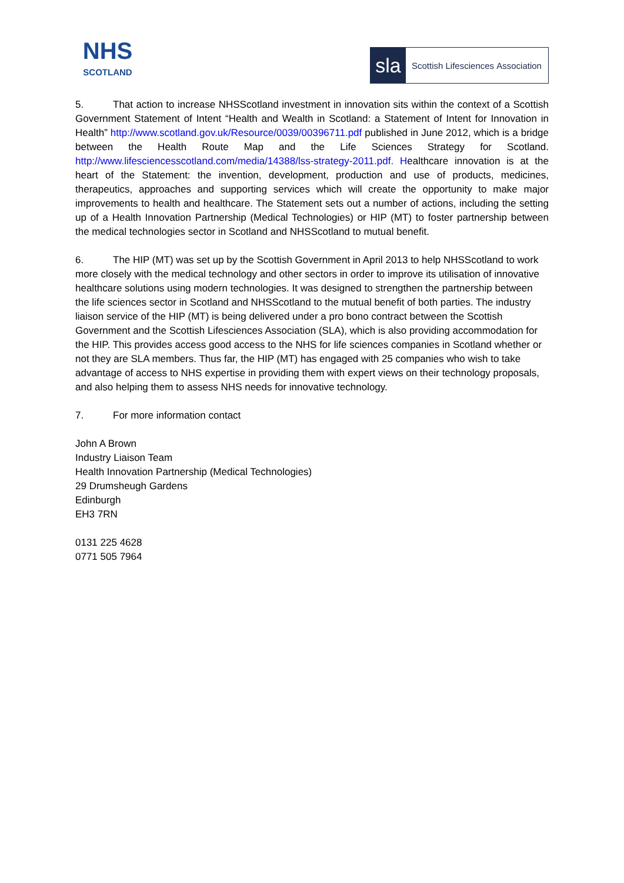NHS
SCOTLAND
sla
Scottish Lifesciences Association
5. That action to increase NHSScotland investment in innovation sits within the context of a Scottish Government Statement of Intent “Health and Wealth in Scotland: a Statement of Intent for Innovation in Health” http://www.scotland.gov.uk/Resource/0039/00396711.pdf published in June 2012, which is a bridge between the Health Route Map and the Life Sciences Strategy for Scotland. http://www.lifesciencesscotland.com/media/14388/lss-strategy-2011.pdf. Healthcare innovation is at the heart of the Statement: the invention, development, production and use of products, medicines, therapeutics, approaches and supporting services which will create the opportunity to make major improvements to health and healthcare. The Statement sets out a number of actions, including the setting up of a Health Innovation Partnership (Medical Technologies) or HIP (MT) to foster partnership between the medical technologies sector in Scotland and NHSScotland to mutual benefit.
6. The HIP (MT) was set up by the Scottish Government in April 2013 to help NHSScotland to work more closely with the medical technology and other sectors in order to improve its utilisation of innovative healthcare solutions using modern technologies. It was designed to strengthen the partnership between the life sciences sector in Scotland and NHSScotland to the mutual benefit of both parties. The industry liaison service of the HIP (MT) is being delivered under a pro bono contract between the Scottish Government and the Scottish Lifesciences Association (SLA), which is also providing accommodation for the HIP. This provides access good access to the NHS for life sciences companies in Scotland whether or not they are SLA members. Thus far, the HIP (MT) has engaged with 25 companies who wish to take advantage of access to NHS expertise in providing them with expert views on their technology proposals, and also helping them to assess NHS needs for innovative technology.
7. For more information contact
John A Brown
Industry Liaison Team
Health Innovation Partnership (Medical Technologies)
29 Drumsheugh Gardens
Edinburgh
EH3 7RN
0131 225 4628
0771 505 7964